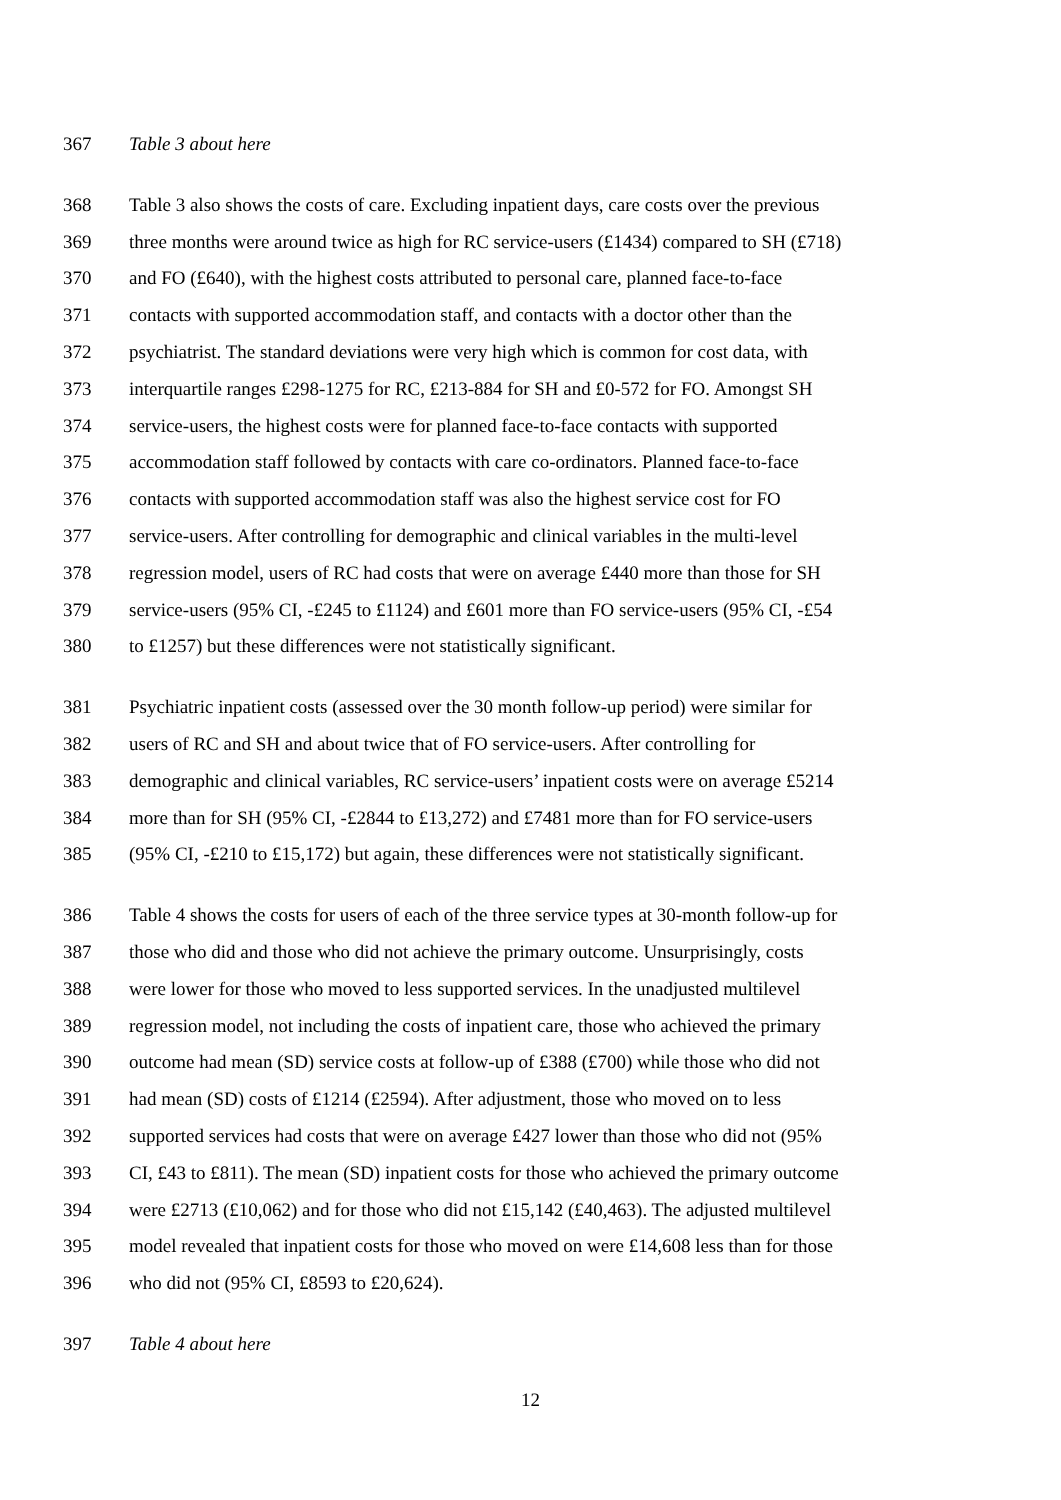367 Table 3 about here
368 Table 3 also shows the costs of care. Excluding inpatient days, care costs over the previous
369 three months were around twice as high for RC service-users (£1434) compared to SH (£718)
370 and FO (£640), with the highest costs attributed to personal care, planned face-to-face
371 contacts with supported accommodation staff, and contacts with a doctor other than the
372 psychiatrist. The standard deviations were very high which is common for cost data, with
373 interquartile ranges £298-1275 for RC, £213-884 for SH and £0-572 for FO. Amongst SH
374 service-users, the highest costs were for planned face-to-face contacts with supported
375 accommodation staff followed by contacts with care co-ordinators. Planned face-to-face
376 contacts with supported accommodation staff was also the highest service cost for FO
377 service-users. After controlling for demographic and clinical variables in the multi-level
378 regression model, users of RC had costs that were on average £440 more than those for SH
379 service-users (95% CI, -£245 to £1124) and £601 more than FO service-users (95% CI, -£54
380 to £1257) but these differences were not statistically significant.
381 Psychiatric inpatient costs (assessed over the 30 month follow-up period) were similar for
382 users of RC and SH and about twice that of FO service-users. After controlling for
383 demographic and clinical variables, RC service-users’ inpatient costs were on average £5214
384 more than for SH (95% CI, -£2844 to £13,272) and £7481 more than for FO service-users
385 (95% CI, -£210 to £15,172) but again, these differences were not statistically significant.
386 Table 4 shows the costs for users of each of the three service types at 30-month follow-up for
387 those who did and those who did not achieve the primary outcome. Unsurprisingly, costs
388 were lower for those who moved to less supported services. In the unadjusted multilevel
389 regression model, not including the costs of inpatient care, those who achieved the primary
390 outcome had mean (SD) service costs at follow-up of £388 (£700) while those who did not
391 had mean (SD) costs of £1214 (£2594). After adjustment, those who moved on to less
392 supported services had costs that were on average £427 lower than those who did not (95%
393 CI, £43 to £811). The mean (SD) inpatient costs for those who achieved the primary outcome
394 were £2713 (£10,062) and for those who did not £15,142 (£40,463). The adjusted multilevel
395 model revealed that inpatient costs for those who moved on were £14,608 less than for those
396 who did not (95% CI, £8593 to £20,624).
397 Table 4 about here
12